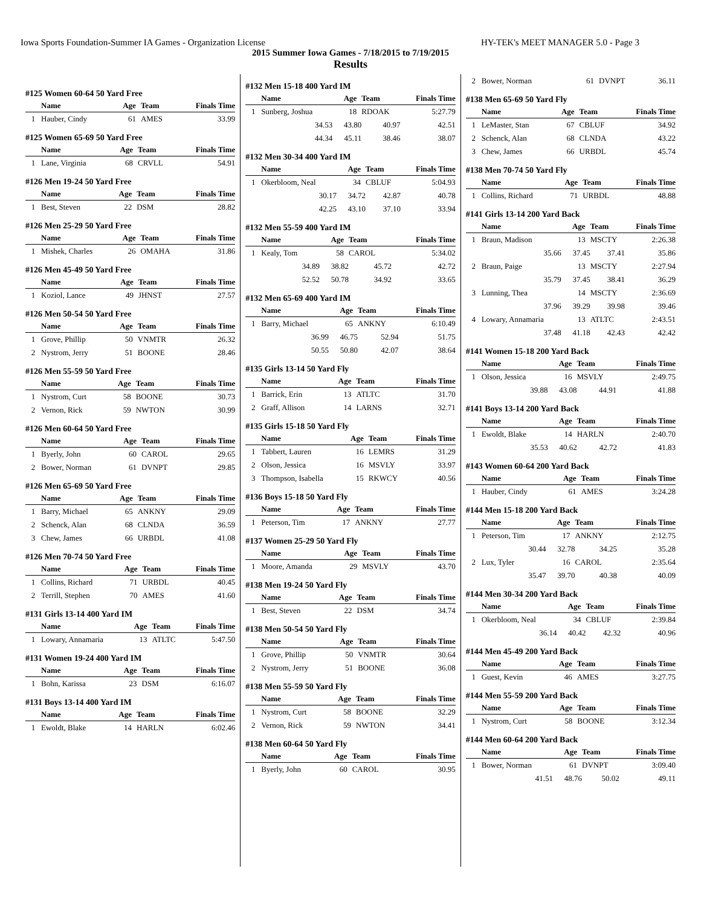Iowa Sports Foundation-Summer IA Games - Organization License HY-TEK's MEET MANAGER 5.0 - Page 3
2015 Summer Iowa Games - 7/18/2015 to 7/19/2015
Results
#125 Women 60-64 50 Yard Free
| | Name | Age | Team | Finals Time |
| --- | --- | --- | --- | --- |
| 1 | Hauber, Cindy | 61 | AMES | 33.99 |
#125 Women 65-69 50 Yard Free
| | Name | Age | Team | Finals Time |
| --- | --- | --- | --- | --- |
| 1 | Lane, Virginia | 68 | CRVLL | 54.91 |
#126 Men 19-24 50 Yard Free
| | Name | Age | Team | Finals Time |
| --- | --- | --- | --- | --- |
| 1 | Best, Steven | 22 | DSM | 28.82 |
#126 Men 25-29 50 Yard Free
| | Name | Age | Team | Finals Time |
| --- | --- | --- | --- | --- |
| 1 | Mishek, Charles | 26 | OMAHA | 31.86 |
#126 Men 45-49 50 Yard Free
| | Name | Age | Team | Finals Time |
| --- | --- | --- | --- | --- |
| 1 | Koziol, Lance | 49 | JHNST | 27.57 |
#126 Men 50-54 50 Yard Free
| | Name | Age | Team | Finals Time |
| --- | --- | --- | --- | --- |
| 1 | Grove, Phillip | 50 | VNMTR | 26.32 |
| 2 | Nystrom, Jerry | 51 | BOONE | 28.46 |
#126 Men 55-59 50 Yard Free
| | Name | Age | Team | Finals Time |
| --- | --- | --- | --- | --- |
| 1 | Nystrom, Curt | 58 | BOONE | 30.73 |
| 2 | Vernon, Rick | 59 | NWTON | 30.99 |
#126 Men 60-64 50 Yard Free
| | Name | Age | Team | Finals Time |
| --- | --- | --- | --- | --- |
| 1 | Byerly, John | 60 | CAROL | 29.65 |
| 2 | Bower, Norman | 61 | DVNPT | 29.85 |
#126 Men 65-69 50 Yard Free
| | Name | Age | Team | Finals Time |
| --- | --- | --- | --- | --- |
| 1 | Barry, Michael | 65 | ANKNY | 29.09 |
| 2 | Schenck, Alan | 68 | CLNDA | 36.59 |
| 3 | Chew, James | 66 | URBDL | 41.08 |
#126 Men 70-74 50 Yard Free
| | Name | Age | Team | Finals Time |
| --- | --- | --- | --- | --- |
| 1 | Collins, Richard | 71 | URBDL | 40.45 |
| 2 | Terrill, Stephen | 70 | AMES | 41.60 |
#131 Girls 13-14 400 Yard IM
| | Name | Age | Team | Finals Time |
| --- | --- | --- | --- | --- |
| 1 | Lowary, Annamaria | 13 | ATLTC | 5:47.50 |
#131 Women 19-24 400 Yard IM
| | Name | Age | Team | Finals Time |
| --- | --- | --- | --- | --- |
| 1 | Bohn, Karissa | 23 | DSM | 6:16.07 |
#131 Boys 13-14 400 Yard IM
| | Name | Age | Team | Finals Time |
| --- | --- | --- | --- | --- |
| 1 | Ewoldt, Blake | 14 | HARLN | 6:02.46 |
#132 Men 15-18 400 Yard IM
| | Name | Age | Team | Finals Time |
| --- | --- | --- | --- | --- |
| 1 | Sunberg, Joshua | 18 | RDOAK | 5:27.79 |
| | 34.53 | 43.80 | 40.97 | 42.51 |
| | 44.34 | 45.11 | 38.46 | 38.07 |
#132 Men 30-34 400 Yard IM
| | Name | Age | Team | Finals Time |
| --- | --- | --- | --- | --- |
| 1 | Okerbloom, Neal | 34 | CBLUF | 5:04.93 |
| | 30.17 | 34.72 | 42.87 | 40.78 |
| | 42.25 | 43.10 | 37.10 | 33.94 |
#132 Men 55-59 400 Yard IM
| | Name | Age | Team | Finals Time |
| --- | --- | --- | --- | --- |
| 1 | Kealy, Tom | 58 | CAROL | 5:34.02 |
| | 34.89 | 38.82 | 45.72 | 42.72 |
| | 52.52 | 50.78 | 34.92 | 33.65 |
#132 Men 65-69 400 Yard IM
| | Name | Age | Team | Finals Time |
| --- | --- | --- | --- | --- |
| 1 | Barry, Michael | 65 | ANKNY | 6:10.49 |
| | 36.99 | 46.75 | 52.94 | 51.75 |
| | 50.55 | 50.80 | 42.07 | 38.64 |
#135 Girls 13-14 50 Yard Fly
| | Name | Age | Team | Finals Time |
| --- | --- | --- | --- | --- |
| 1 | Barrick, Erin | 13 | ATLTC | 31.70 |
| 2 | Graff, Allison | 14 | LARNS | 32.71 |
#135 Girls 15-18 50 Yard Fly
| | Name | Age | Team | Finals Time |
| --- | --- | --- | --- | --- |
| 1 | Tabbert, Lauren | 16 | LEMRS | 31.29 |
| 2 | Olson, Jessica | 16 | MSVLY | 33.97 |
| 3 | Thompson, Isabella | 15 | RKWCY | 40.56 |
#136 Boys 15-18 50 Yard Fly
| | Name | Age | Team | Finals Time |
| --- | --- | --- | --- | --- |
| 1 | Peterson, Tim | 17 | ANKNY | 27.77 |
#137 Women 25-29 50 Yard Fly
| | Name | Age | Team | Finals Time |
| --- | --- | --- | --- | --- |
| 1 | Moore, Amanda | 29 | MSVLY | 43.70 |
#138 Men 19-24 50 Yard Fly
| | Name | Age | Team | Finals Time |
| --- | --- | --- | --- | --- |
| 1 | Best, Steven | 22 | DSM | 34.74 |
#138 Men 50-54 50 Yard Fly
| | Name | Age | Team | Finals Time |
| --- | --- | --- | --- | --- |
| 1 | Grove, Phillip | 50 | VNMTR | 30.64 |
| 2 | Nystrom, Jerry | 51 | BOONE | 36.08 |
#138 Men 55-59 50 Yard Fly
| | Name | Age | Team | Finals Time |
| --- | --- | --- | --- | --- |
| 1 | Nystrom, Curt | 58 | BOONE | 32.29 |
| 2 | Vernon, Rick | 59 | NWTON | 34.41 |
#138 Men 60-64 50 Yard Fly
| | Name | Age | Team | Finals Time |
| --- | --- | --- | --- | --- |
| 1 | Byerly, John | 60 | CAROL | 30.95 |
| 2 | Bower, Norman | 61 | DVNPT | 36.11 |
#138 Men 65-69 50 Yard Fly
| | Name | Age | Team | Finals Time |
| --- | --- | --- | --- | --- |
| 1 | LeMaster, Stan | 67 | CBLUF | 34.92 |
| 2 | Schenck, Alan | 68 | CLNDA | 43.22 |
| 3 | Chew, James | 66 | URBDL | 45.74 |
#138 Men 70-74 50 Yard Fly
| | Name | Age | Team | Finals Time |
| --- | --- | --- | --- | --- |
| 1 | Collins, Richard | 71 | URBDL | 48.88 |
#141 Girls 13-14 200 Yard Back
| | Name | Age | Team | Finals Time |
| --- | --- | --- | --- | --- |
| 1 | Braun, Madison | 13 | MSCTY | 2:26.38 |
| | 35.66 | 37.45 | 37.41 | 35.86 |
| 2 | Braun, Paige | 13 | MSCTY | 2:27.94 |
| | 35.79 | 37.45 | 38.41 | 36.29 |
| 3 | Lunning, Thea | 14 | MSCTY | 2:36.69 |
| | 37.96 | 39.29 | 39.98 | 39.46 |
| 4 | Lowary, Annamaria | 13 | ATLTC | 2:43.51 |
| | 37.48 | 41.18 | 42.43 | 42.42 |
#141 Women 15-18 200 Yard Back
| | Name | Age | Team | Finals Time |
| --- | --- | --- | --- | --- |
| 1 | Olson, Jessica | 16 | MSVLY | 2:49.75 |
| | 39.88 | 43.08 | 44.91 | 41.88 |
#141 Boys 13-14 200 Yard Back
| | Name | Age | Team | Finals Time |
| --- | --- | --- | --- | --- |
| 1 | Ewoldt, Blake | 14 | HARLN | 2:40.70 |
| | 35.53 | 40.62 | 42.72 | 41.83 |
#143 Women 60-64 200 Yard Back
| | Name | Age | Team | Finals Time |
| --- | --- | --- | --- | --- |
| 1 | Hauber, Cindy | 61 | AMES | 3:24.28 |
#144 Men 15-18 200 Yard Back
| | Name | Age | Team | Finals Time |
| --- | --- | --- | --- | --- |
| 1 | Peterson, Tim | 17 | ANKNY | 2:12.75 |
| | 30.44 | 32.78 | 34.25 | 35.28 |
| 2 | Lux, Tyler | 16 | CAROL | 2:35.64 |
| | 35.47 | 39.70 | 40.38 | 40.09 |
#144 Men 30-34 200 Yard Back
| | Name | Age | Team | Finals Time |
| --- | --- | --- | --- | --- |
| 1 | Okerbloom, Neal | 34 | CBLUF | 2:39.84 |
| | 36.14 | 40.42 | 42.32 | 40.96 |
#144 Men 45-49 200 Yard Back
| | Name | Age | Team | Finals Time |
| --- | --- | --- | --- | --- |
| 1 | Guest, Kevin | 46 | AMES | 3:27.75 |
#144 Men 55-59 200 Yard Back
| | Name | Age | Team | Finals Time |
| --- | --- | --- | --- | --- |
| 1 | Nystrom, Curt | 58 | BOONE | 3:12.34 |
#144 Men 60-64 200 Yard Back
| | Name | Age | Team | Finals Time |
| --- | --- | --- | --- | --- |
| 1 | Bower, Norman | 61 | DVNPT | 3:09.40 |
| | 41.51 | 48.76 | 50.02 | 49.11 |